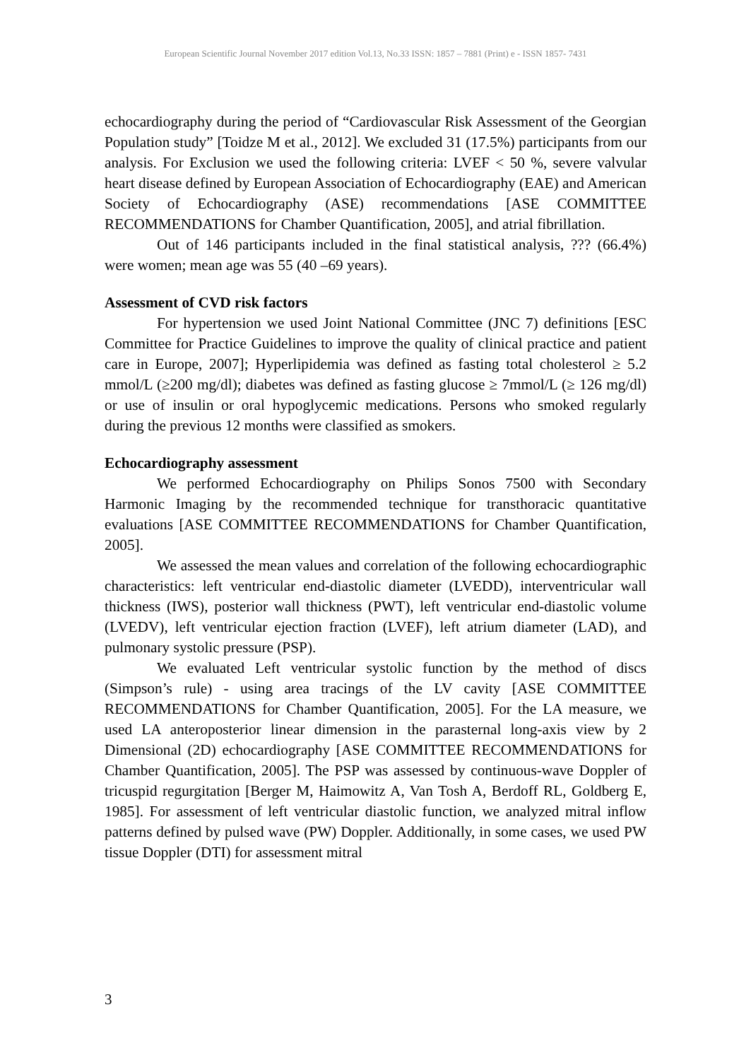European Scientific Journal November 2017 edition Vol.13, No.33 ISSN: 1857 – 7881 (Print) e - ISSN 1857- 7431
echocardiography during the period of “Cardiovascular Risk Assessment of the Georgian Population study” [Toidze M et al., 2012]. We excluded 31 (17.5%) participants from our analysis. For Exclusion we used the following criteria: LVEF < 50 %, severe valvular heart disease defined by European Association of Echocardiography (EAE) and American Society of Echocardiography (ASE) recommendations [ASE COMMITTEE RECOMMENDATIONS for Chamber Quantification, 2005], and atrial fibrillation.
Out of 146 participants included in the final statistical analysis, ??? (66.4%) were women; mean age was 55 (40 –69 years).
Assessment of CVD risk factors
For hypertension we used Joint National Committee (JNC 7) definitions [ESC Committee for Practice Guidelines to improve the quality of clinical practice and patient care in Europe, 2007]; Hyperlipidemia was defined as fasting total cholesterol ≥ 5.2 mmol/L (≥200 mg/dl); diabetes was defined as fasting glucose ≥ 7mmol/L (≥ 126 mg/dl) or use of insulin or oral hypoglycemic medications. Persons who smoked regularly during the previous 12 months were classified as smokers.
Echocardiography assessment
We performed Echocardiography on Philips Sonos 7500 with Secondary Harmonic Imaging by the recommended technique for transthoracic quantitative evaluations [ASE COMMITTEE RECOMMENDATIONS for Chamber Quantification, 2005].
We assessed the mean values and correlation of the following echocardiographic characteristics: left ventricular end-diastolic diameter (LVEDD), interventricular wall thickness (IWS), posterior wall thickness (PWT), left ventricular end-diastolic volume (LVEDV), left ventricular ejection fraction (LVEF), left atrium diameter (LAD), and pulmonary systolic pressure (PSP).
We evaluated Left ventricular systolic function by the method of discs (Simpson’s rule) - using area tracings of the LV cavity [ASE COMMITTEE RECOMMENDATIONS for Chamber Quantification, 2005]. For the LA measure, we used LA anteroposterior linear dimension in the parasternal long-axis view by 2 Dimensional (2D) echocardiography [ASE COMMITTEE RECOMMENDATIONS for Chamber Quantification, 2005]. The PSP was assessed by continuous-wave Doppler of tricuspid regurgitation [Berger M, Haimowitz A, Van Tosh A, Berdoff RL, Goldberg E, 1985]. For assessment of left ventricular diastolic function, we analyzed mitral inflow patterns defined by pulsed wave (PW) Doppler. Additionally, in some cases, we used PW tissue Doppler (DTI) for assessment mitral
3